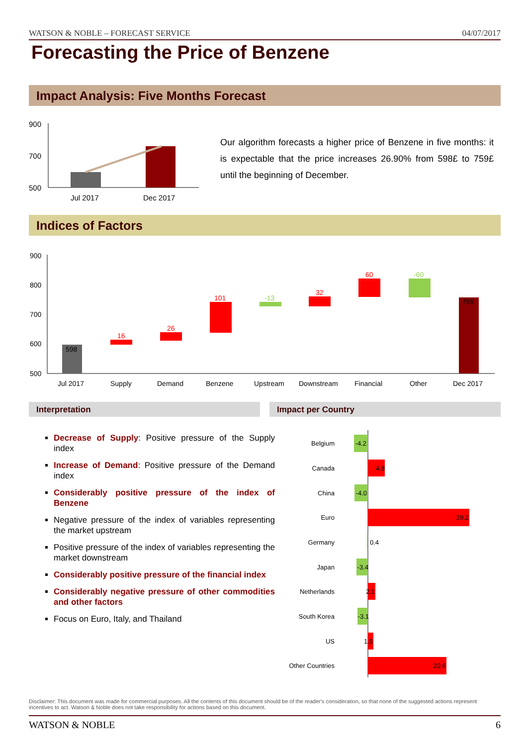WATSON & NOBLE – FORECAST SERVICE 04/07/2017
Forecasting the Price of Benzene
Impact Analysis: Five Months Forecast
900
700
500
Jul 2017
Dec 2017
Our algorithm forecasts a higher price of Benzene in five months: it is expectable that the price increases 26.90% from 598£ to 759£ until the beginning of December.
Indices of Factors
900
800
700
600
500
598
16
26
101
-13
32
60
-60
759
Jul 2017
Supply
Demand
Benzene
Upstream
Downstream
Financial
Other
Dec 2017
Interpretation Impact per Country
Decrease of Supply: Positive pressure of the Supply index
Increase of Demand: Positive pressure of the Demand index
Considerably positive pressure of the index of Benzene
Negative pressure of the index of variables representing the market upstream
Positive pressure of the index of variables representing the market downstream
Considerably positive pressure of the financial index
Considerably negative pressure of other commodities and other factors
Focus on Euro, Italy, and Thailand
Belgium
-4.2
Canada
4.8
China
-4.0
Euro
29.2
Germany
0.4
Japan
-3.4
Netherlands
2.1
South Korea
-3.1
US
1.5
Other Countries
22.6
Disclaimer: This document was made for commercial purposes. All the contents of this document should be of the reader's consideration, so that none of the suggested actions represent incentives to act. Watson & Noble does not take responsibility for actions based on this document.
WATSON & NOBLE 6